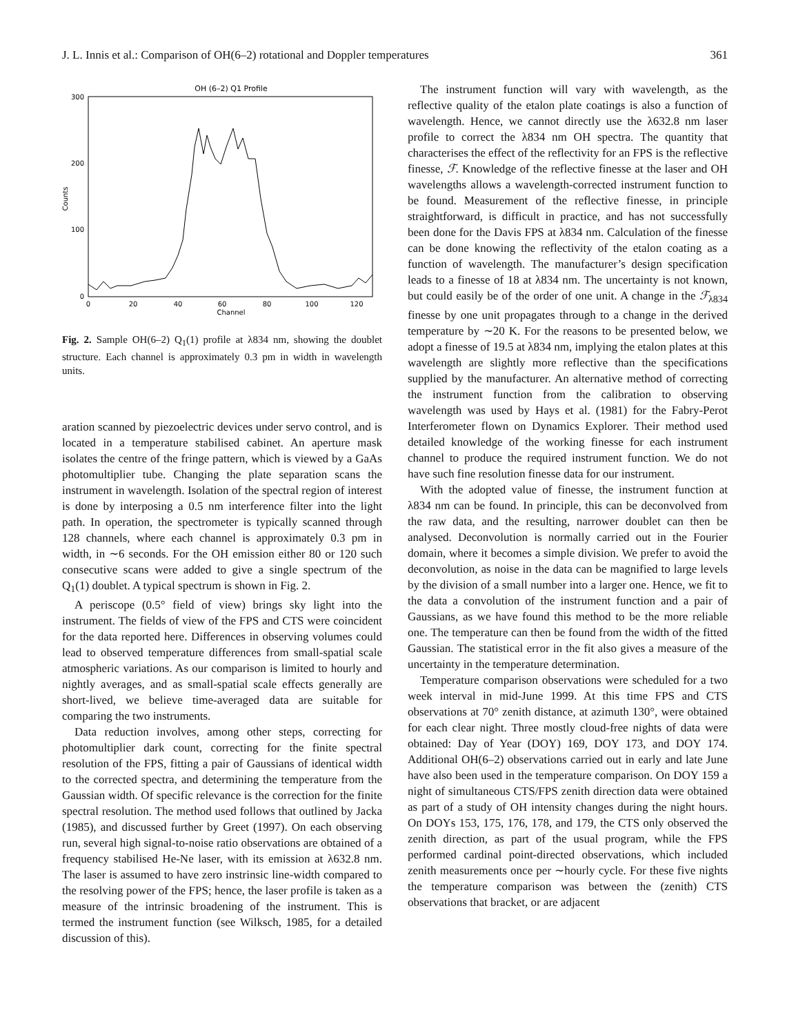J. L. Innis et al.: Comparison of OH(6–2) rotational and Doppler temperatures 361
OH (6–2) Q1 Profile
300
200
100
0
0
20
40
60
80
100
120
Channel
Counts
Fig. 2. Sample OH(6–2) Q<sub>1</sub>(1) profile at λ834 nm, showing the doublet structure. Each channel is approximately 0.3 pm in width in wavelength units.
aration scanned by piezoelectric devices under servo control, and is located in a temperature stabilised cabinet. An aperture mask isolates the centre of the fringe pattern, which is viewed by a GaAs photomultiplier tube. Changing the plate separation scans the instrument in wavelength. Isolation of the spectral region of interest is done by interposing a 0.5 nm interference filter into the light path. In operation, the spectrometer is typically scanned through 128 channels, where each channel is approximately 0.3 pm in width, in ∼6 seconds. For the OH emission either 80 or 120 such consecutive scans were added to give a single spectrum of the Q<sub>1</sub>(1) doublet. A typical spectrum is shown in Fig. 2.
A periscope (0.5° field of view) brings sky light into the instrument. The fields of view of the FPS and CTS were coincident for the data reported here. Differences in observing volumes could lead to observed temperature differences from small-spatial scale atmospheric variations. As our comparison is limited to hourly and nightly averages, and as small-spatial scale effects generally are short-lived, we believe time-averaged data are suitable for comparing the two instruments.
Data reduction involves, among other steps, correcting for photomultiplier dark count, correcting for the finite spectral resolution of the FPS, fitting a pair of Gaussians of identical width to the corrected spectra, and determining the temperature from the Gaussian width. Of specific relevance is the correction for the finite spectral resolution. The method used follows that outlined by Jacka (1985), and discussed further by Greet (1997). On each observing run, several high signal-to-noise ratio observations are obtained of a frequency stabilised He-Ne laser, with its emission at λ632.8 nm. The laser is assumed to have zero instrinsic line-width compared to the resolving power of the FPS; hence, the laser profile is taken as a measure of the intrinsic broadening of the instrument. This is termed the instrument function (see Wilksch, 1985, for a detailed discussion of this).
The instrument function will vary with wavelength, as the reflective quality of the etalon plate coatings is also a function of wavelength. Hence, we cannot directly use the λ632.8 nm laser profile to correct the λ834 nm OH spectra. The quantity that characterises the effect of the reflectivity for an FPS is the reflective finesse, ℱ. Knowledge of the reflective finesse at the laser and OH wavelengths allows a wavelength-corrected instrument function to be found. Measurement of the reflective finesse, in principle straightforward, is difficult in practice, and has not successfully been done for the Davis FPS at λ834 nm. Calculation of the finesse can be done knowing the reflectivity of the etalon coating as a function of wavelength. The manufacturer’s design specification leads to a finesse of 18 at λ834 nm. The uncertainty is not known, but could easily be of the order of one unit. A change in the ℱ<sub>λ834</sub> finesse by one unit propagates through to a change in the derived temperature by ∼20 K. For the reasons to be presented below, we adopt a finesse of 19.5 at λ834 nm, implying the etalon plates at this wavelength are slightly more reflective than the specifications supplied by the manufacturer. An alternative method of correcting the instrument function from the calibration to observing wavelength was used by Hays et al. (1981) for the Fabry-Perot Interferometer flown on Dynamics Explorer. Their method used detailed knowledge of the working finesse for each instrument channel to produce the required instrument function. We do not have such fine resolution finesse data for our instrument.
With the adopted value of finesse, the instrument function at λ834 nm can be found. In principle, this can be deconvolved from the raw data, and the resulting, narrower doublet can then be analysed. Deconvolution is normally carried out in the Fourier domain, where it becomes a simple division. We prefer to avoid the deconvolution, as noise in the data can be magnified to large levels by the division of a small number into a larger one. Hence, we fit to the data a convolution of the instrument function and a pair of Gaussians, as we have found this method to be the more reliable one. The temperature can then be found from the width of the fitted Gaussian. The statistical error in the fit also gives a measure of the uncertainty in the temperature determination.
Temperature comparison observations were scheduled for a two week interval in mid-June 1999. At this time FPS and CTS observations at 70° zenith distance, at azimuth 130°, were obtained for each clear night. Three mostly cloud-free nights of data were obtained: Day of Year (DOY) 169, DOY 173, and DOY 174. Additional OH(6–2) observations carried out in early and late June have also been used in the temperature comparison. On DOY 159 a night of simultaneous CTS/FPS zenith direction data were obtained as part of a study of OH intensity changes during the night hours. On DOYs 153, 175, 176, 178, and 179, the CTS only observed the zenith direction, as part of the usual program, while the FPS performed cardinal point-directed observations, which included zenith measurements once per ∼hourly cycle. For these five nights the temperature comparison was between the (zenith) CTS observations that bracket, or are adjacent